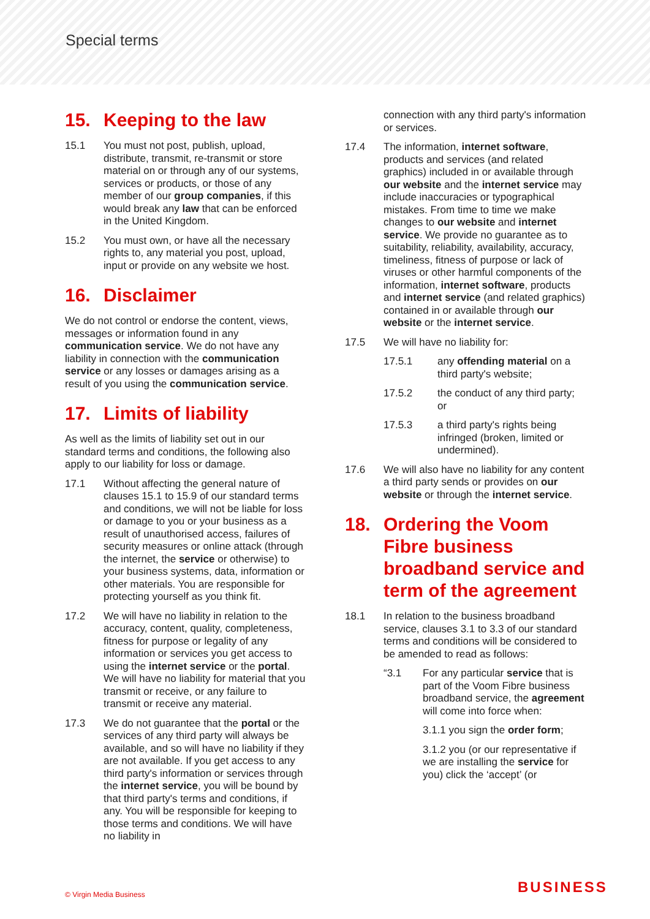Special terms
15. Keeping to the law
15.1 You must not post, publish, upload, distribute, transmit, re-transmit or store material on or through any of our systems, services or products, or those of any member of our group companies, if this would break any law that can be enforced in the United Kingdom.
15.2 You must own, or have all the necessary rights to, any material you post, upload, input or provide on any website we host.
16. Disclaimer
We do not control or endorse the content, views, messages or information found in any communication service. We do not have any liability in connection with the communication service or any losses or damages arising as a result of you using the communication service.
17. Limits of liability
As well as the limits of liability set out in our standard terms and conditions, the following also apply to our liability for loss or damage.
17.1 Without affecting the general nature of clauses 15.1 to 15.9 of our standard terms and conditions, we will not be liable for loss or damage to you or your business as a result of unauthorised access, failures of security measures or online attack (through the internet, the service or otherwise) to your business systems, data, information or other materials. You are responsible for protecting yourself as you think fit.
17.2 We will have no liability in relation to the accuracy, content, quality, completeness, fitness for purpose or legality of any information or services you get access to using the internet service or the portal. We will have no liability for material that you transmit or receive, or any failure to transmit or receive any material.
17.3 We do not guarantee that the portal or the services of any third party will always be available, and so will have no liability if they are not available. If you get access to any third party's information or services through the internet service, you will be bound by that third party's terms and conditions, if any. You will be responsible for keeping to those terms and conditions. We will have no liability in
connection with any third party's information or services.
17.4 The information, internet software, products and services (and related graphics) included in or available through our website and the internet service may include inaccuracies or typographical mistakes. From time to time we make changes to our website and internet service. We provide no guarantee as to suitability, reliability, availability, accuracy, timeliness, fitness of purpose or lack of viruses or other harmful components of the information, internet software, products and internet service (and related graphics) contained in or available through our website or the internet service.
17.5 We will have no liability for:
17.5.1 any offending material on a third party's website;
17.5.2 the conduct of any third party; or
17.5.3 a third party's rights being infringed (broken, limited or undermined).
17.6 We will also have no liability for any content a third party sends or provides on our website or through the internet service.
18. Ordering the Voom Fibre business broadband service and term of the agreement
18.1 In relation to the business broadband service, clauses 3.1 to 3.3 of our standard terms and conditions will be considered to be amended to read as follows:
“3.1 For any particular service that is part of the Voom Fibre business broadband service, the agreement will come into force when:
3.1.1 you sign the order form;
3.1.2 you (or our representative if we are installing the service for you) click the ‘accept’ (or
© Virgin Media Business BUSINESS